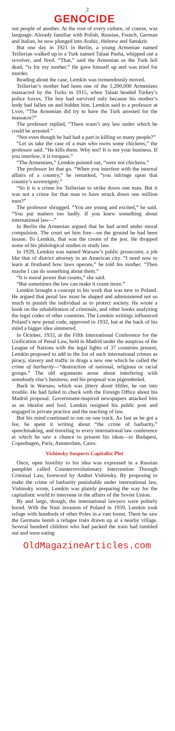3
GENOCIDE
out people of another. At the root of every culture, of course, was language. Already familiar with Polish, Russian, French, German and Italian, he now plunged into Arabic, Hebrew and Sanskrit.
But one day in 1921 in Berlin, a young Armenian named Teilierian walked up to a Turk named Talaat Pasha, whipped out a revolver, and fired. “That,” said the Armenian as the Turk fell dead, “is for my mother.” He gave himself up and was tried for murder.
Reading about the case, Lemkin was tremendously moved.
Teilierian’s mother had been one of the 1,200,000 Armenians massacred by the Turks in 1915, when Talaat headed Turkey’s police forces. The boy had survived only because his mother’s body had fallen on and hidden him. Lemkin said to a professor at Lvov, “The Armenian did try to have the Turk arrested for the massacre?”
The professor replied, “There wasn’t any law under which he could be arrested.”
“Not even though he had had a part in killing so many people?”
“Let us take the case of a man who owns some chickens,” the professor said. “He kills them. Why not? It is not your business. If you interfere, it is trespass.”
“The Armenians,” Lemkin pointed out, “were not chickens.”
The professor let that go. “When you interfere with the internal affairs of a country,” he remarked, “you infringe upon that country’s sovereignty.”
“So it is a crime for Teilierian to strike down one man. But it was not a crime for that man to have struck down one million men?”
The professor shrugged. “You are young and excited,” he said. “You put matters too badly. If you knew something about international law—”
In Berlin the Armenian argued that he had acted under moral compulsion. The court set him free—on the ground he had been insane. To Lemkin, that was the cream of the jest. He dropped some of his philological studies to study law.
In 1929, Lemkin was named Warsaw’s public prosecutor, a job like that of district attorney in an American city. “I need now to learn at firsthand how laws operate,” he told his mother. “Then maybe I can do something about them.”
“It is moral power that counts,” she said.
“But sometimes the law can make it count more.”
Lemkin brought a concept to his work that was new to Poland. He argued that penal law must be shaped and administered not so much to punish the individual as to protect society. He wrote a book on the rehabilitation of criminals, and other books analyzing the legal codes of other countries. The Lemkin writings influenced Poland’s new penal code, approved in 1932, but at the back of his mind a bigger idea simmered.
In October, 1933, at the Fifth International Conference for the Unification of Penal Law, held in Madrid under the auspices of the League of Nations with the legal lights of 37 countries present, Lemkin proposed to add to the list of such international crimes as piracy, slavery and traffic in drugs a new one which he called the crime of barbarity—“destruction of national, religious or racial groups.” The old arguments arose about interfering with somebody else’s business, and his proposal was pigeonholed.
Back in Warsaw, which was jittery about Hitler, he ran into trouble. He had failed to check with the Foreign Office about his Madrid proposal. Government-inspired newspapers attacked him as an idealist and fool. Lemkin resigned his public post and engaged in private practice and the teaching of law.
But his mind continued to run on one track. As fast as he got a fee, he spent it writing about “the crime of barbarity,” speechmaking, and traveling to every international law conference at which he saw a chance to present his ideas—to Budapest, Copenhagen, Paris, Amsterdam, Cairo.
Vishinsky Suspects Capitalist Plot
Once, open hostility to his idea was expressed in a Russian pamphlet called Counterrevolutionary Intervention Through Criminal Law, foreword by Andrei Vishinsky. By proposing to make the crime of barbarity punishable under international law, Vishinsky wrote, Lemkin was plainly preparing the way for the capitalistic world to intervene in the affairs of the Soviet Union.
By and large, though, the international lawyers were politely bored. With the Nazi invasion of Poland in 1939, Lemkin took refuge with hundreds of other Poles in a vast forest. There he saw the Germans bomb a refugee train drawn up at a nearby village. Several hundred children who had packed the train had tumbled out and were eating
OldMagazineArticles.com